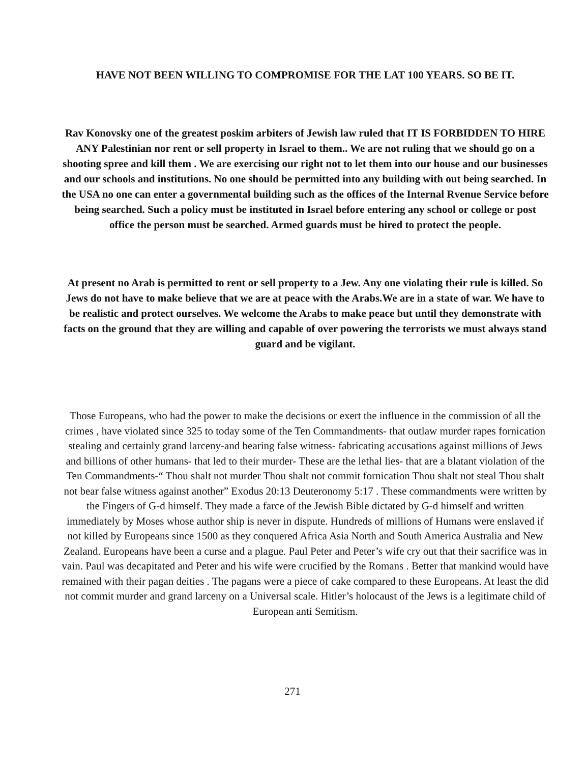HAVE NOT BEEN WILLING TO COMPROMISE FOR THE LAT 100 YEARS. SO BE IT.
Rav Konovsky one of the greatest poskim arbiters of Jewish law ruled that IT IS FORBIDDEN TO HIRE ANY Palestinian nor rent or sell property in Israel to them.. We are not ruling that we should go on a shooting spree and kill them . We are exercising our right not to let them into our house and our businesses and our schools and institutions. No one should be permitted into any building with out being searched. In the USA no one can enter a governmental building such as the offices of the Internal Rvenue Service before being searched. Such a policy must be instituted in Israel before entering any school or college or post office the person must be searched. Armed guards must be hired to protect the people.
At present no Arab is permitted to rent or sell property to a Jew. Any one violating their rule is killed. So Jews do not have to make believe that we are at peace with the Arabs.We are in a state of war. We have to be realistic and protect ourselves. We welcome the Arabs to make peace but until they demonstrate with facts on the ground that they are willing and capable of over powering the terrorists we must always stand guard and be vigilant.
Those Europeans, who had the power to make the decisions or exert the influence in the commission of all the crimes , have violated since 325 to today some of the Ten Commandments- that outlaw murder rapes fornication stealing and certainly grand larceny-and bearing false witness- fabricating accusations against millions of Jews and billions of other humans- that led to their murder- These are the lethal lies- that are a blatant violation of the Ten Commandments-“ Thou shalt not murder Thou shalt not commit fornication Thou shalt not steal Thou shalt not bear false witness against another” Exodus 20:13 Deuteronomy 5:17 . These commandments were written by the Fingers of G-d himself. They made a farce of the Jewish Bible dictated by G-d himself and written immediately by Moses whose author ship is never in dispute. Hundreds of millions of Humans were enslaved if not killed by Europeans since 1500 as they conquered Africa Asia North and South America Australia and New Zealand. Europeans have been a curse and a plague. Paul Peter and Peter’s wife cry out that their sacrifice was in vain. Paul was decapitated and Peter and his wife were crucified by the Romans . Better that mankind would have remained with their pagan deities . The pagans were a piece of cake compared to these Europeans. At least the did not commit murder and grand larceny on a Universal scale. Hitler’s holocaust of the Jews is a legitimate child of European anti Semitism.
271